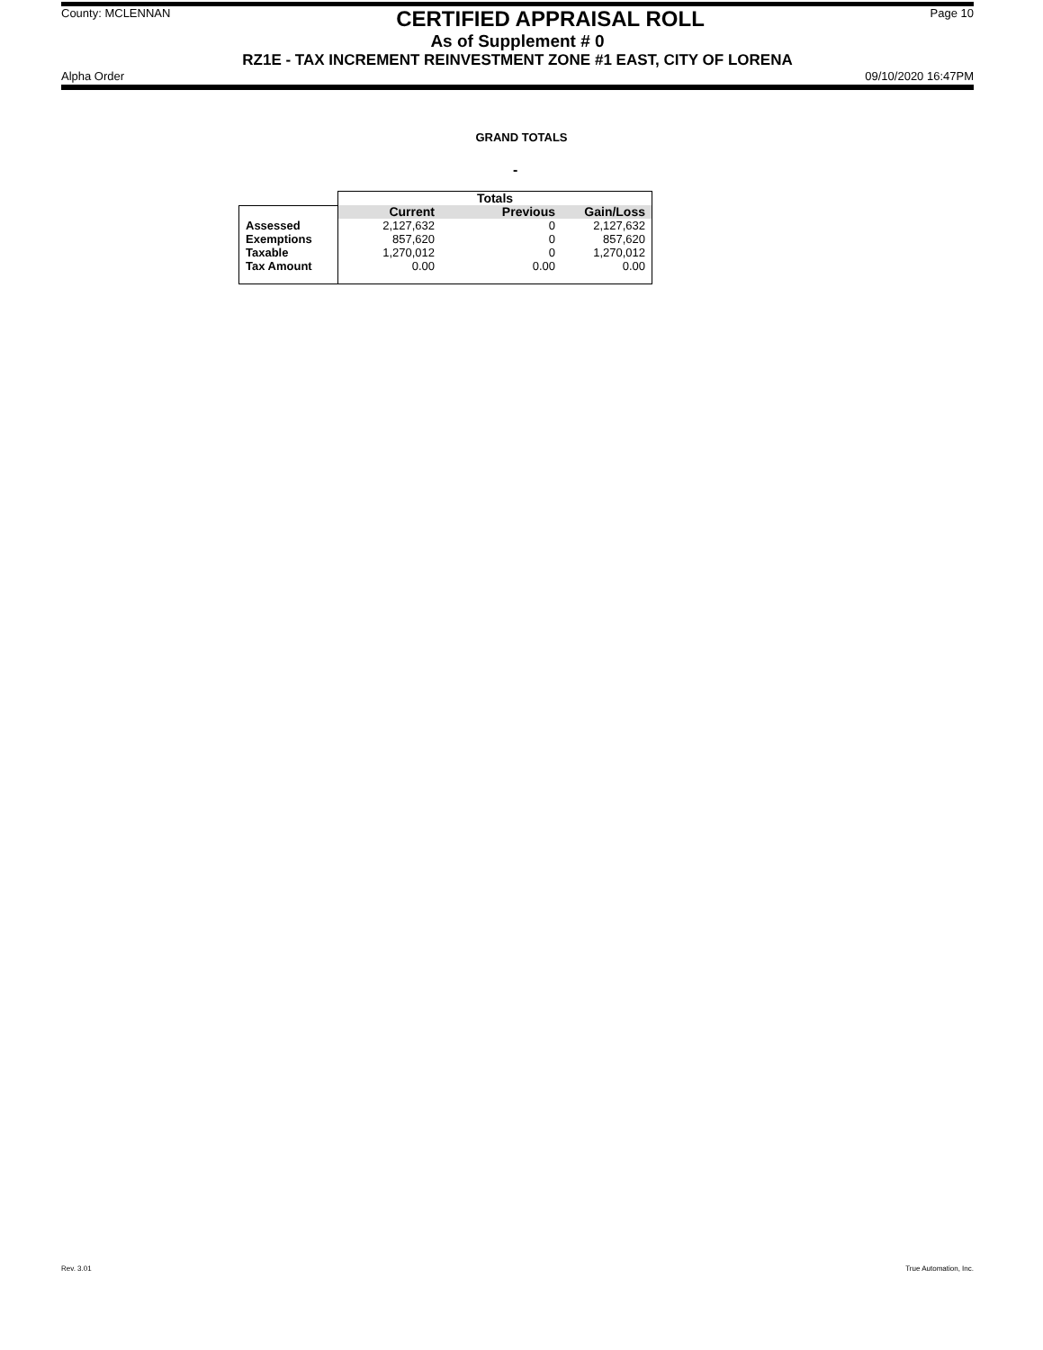County: MCLENNAN CERTIFIED APPRAISAL ROLL Page 10
As of Supplement # 0
RZ1E - TAX INCREMENT REINVESTMENT ZONE #1 EAST, CITY OF LORENA
Alpha Order 09/10/2020 16:47PM
GRAND TOTALS
-
| | Totals | | |
| | Current | Previous | Gain/Loss |
| Assessed | 2,127,632 | 0 | 2,127,632 |
| Exemptions | 857,620 | 0 | 857,620 |
| Taxable | 1,270,012 | 0 | 1,270,012 |
| Tax Amount | 0.00 | 0.00 | 0.00 |
Rev. 3.01 True Automation, Inc.